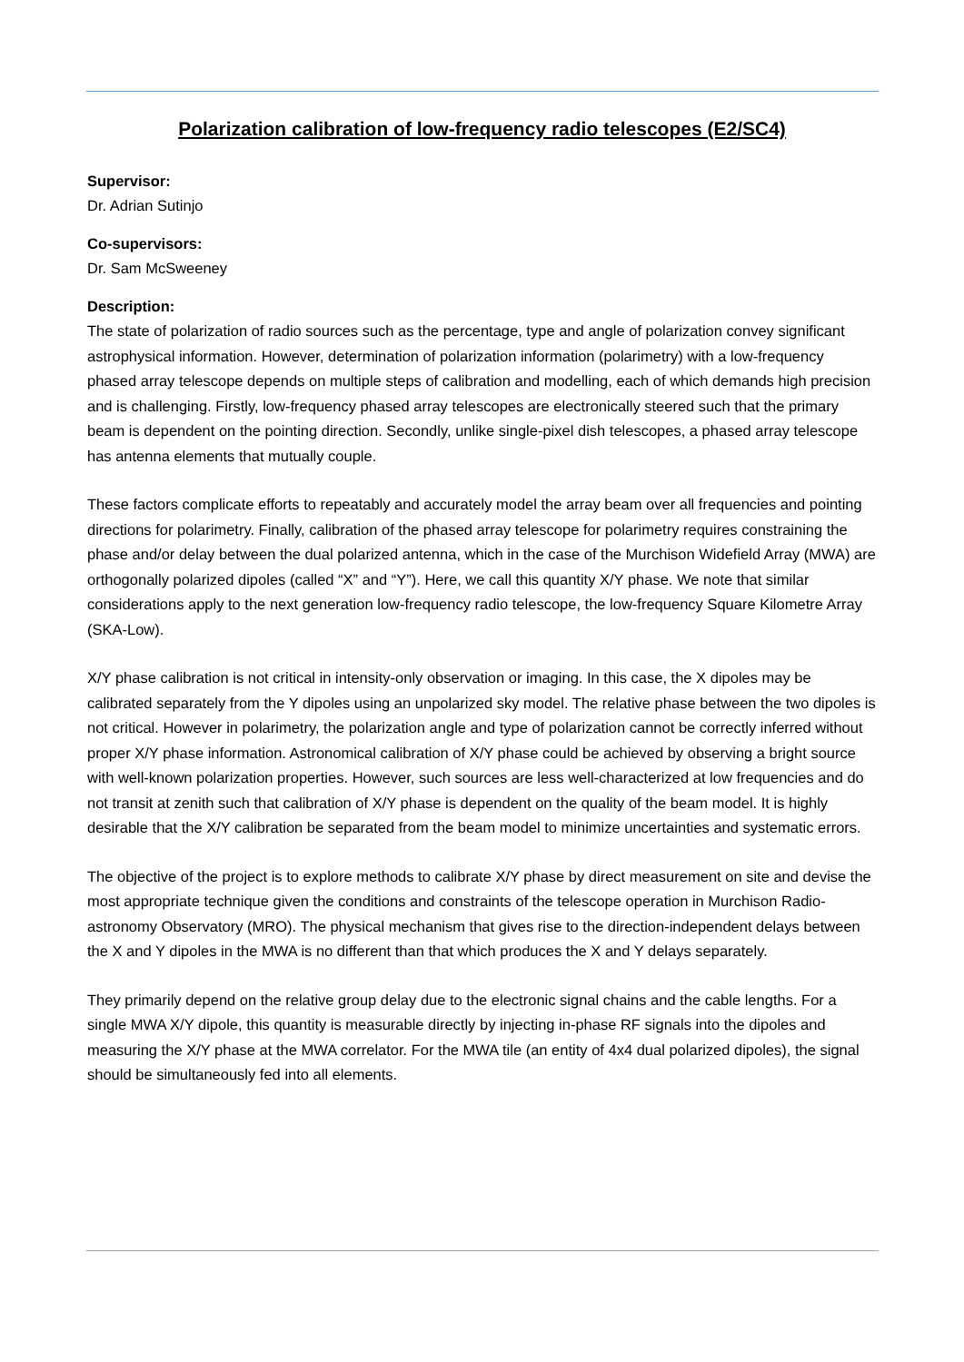Polarization calibration of low-frequency radio telescopes (E2/SC4)
Supervisor:
Dr. Adrian Sutinjo
Co-supervisors:
Dr. Sam McSweeney
Description:
The state of polarization of radio sources such as the percentage, type and angle of polarization convey significant astrophysical information. However, determination of polarization information (polarimetry) with a low-frequency phased array telescope depends on multiple steps of calibration and modelling, each of which demands high precision and is challenging. Firstly, low-frequency phased array telescopes are electronically steered such that the primary beam is dependent on the pointing direction. Secondly, unlike single-pixel dish telescopes, a phased array telescope has antenna elements that mutually couple.
These factors complicate efforts to repeatably and accurately model the array beam over all frequencies and pointing directions for polarimetry. Finally, calibration of the phased array telescope for polarimetry requires constraining the phase and/or delay between the dual polarized antenna, which in the case of the Murchison Widefield Array (MWA) are orthogonally polarized dipoles (called “X” and “Y”). Here, we call this quantity X/Y phase. We note that similar considerations apply to the next generation low-frequency radio telescope, the low-frequency Square Kilometre Array (SKA-Low).
X/Y phase calibration is not critical in intensity-only observation or imaging. In this case, the X dipoles may be calibrated separately from the Y dipoles using an unpolarized sky model. The relative phase between the two dipoles is not critical. However in polarimetry, the polarization angle and type of polarization cannot be correctly inferred without proper X/Y phase information. Astronomical calibration of X/Y phase could be achieved by observing a bright source with well-known polarization properties. However, such sources are less well-characterized at low frequencies and do not transit at zenith such that calibration of X/Y phase is dependent on the quality of the beam model. It is highly desirable that the X/Y calibration be separated from the beam model to minimize uncertainties and systematic errors.
The objective of the project is to explore methods to calibrate X/Y phase by direct measurement on site and devise the most appropriate technique given the conditions and constraints of the telescope operation in Murchison Radio-astronomy Observatory (MRO). The physical mechanism that gives rise to the direction-independent delays between the X and Y dipoles in the MWA is no different than that which produces the X and Y delays separately.
They primarily depend on the relative group delay due to the electronic signal chains and the cable lengths. For a single MWA X/Y dipole, this quantity is measurable directly by injecting in-phase RF signals into the dipoles and measuring the X/Y phase at the MWA correlator. For the MWA tile (an entity of 4x4 dual polarized dipoles), the signal should be simultaneously fed into all elements.